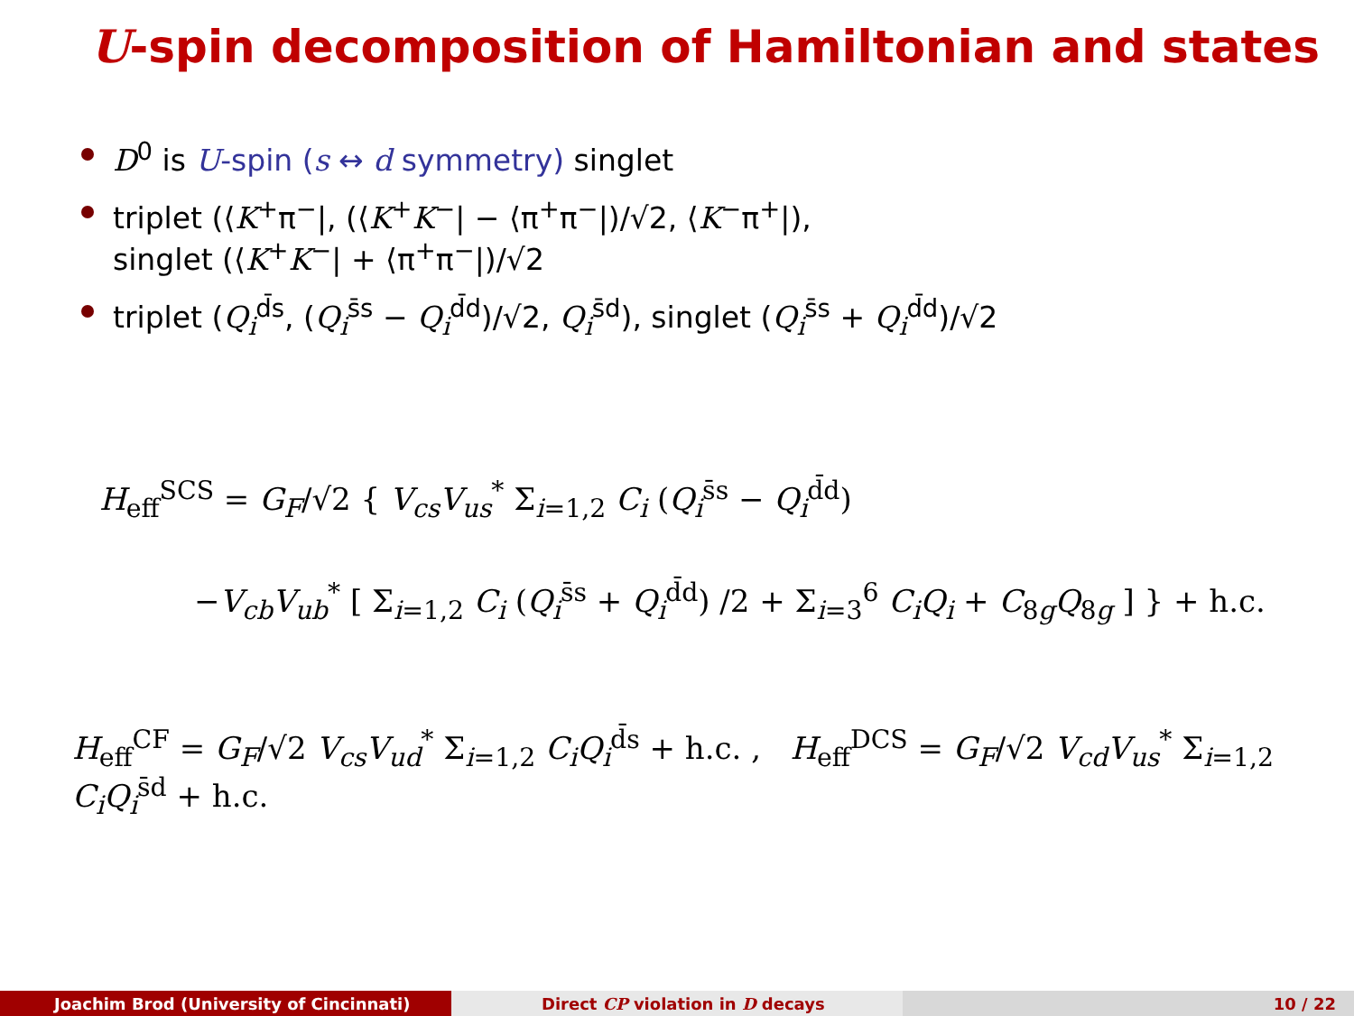U-spin decomposition of Hamiltonian and states
D<sup>0</sup> is U-spin (s ↔ d symmetry) singlet
triplet (⟨K<sup>+</sup>π<sup>−</sup>|, (⟨K<sup>+</sup>K<sup>−</sup>| − ⟨π<sup>+</sup>π<sup>−</sup>|)/√2, ⟨K<sup>−</sup>π<sup>+</sup>|),
singlet (⟨K<sup>+</sup>K<sup>−</sup>| + ⟨π<sup>+</sup>π<sup>−</sup>|)/√2
triplet (Q<sub>i</sub><sup>d̄s</sup>, (Q<sub>i</sub><sup>s̄s</sup> − Q<sub>i</sub><sup>d̄d</sup>)/√2, Q<sub>i</sub><sup>s̄d</sup>), singlet (Q<sub>i</sub><sup>s̄s</sup> + Q<sub>i</sub><sup>d̄d</sup>)/√2
H<sub>eff</sub><sup>SCS</sup> = G<sub>F</sub>/√2 { V<sub>cs</sub>V<sub>us</sub><sup>*</sup> Σ<sub>i=1,2</sub> C<sub>i</sub> (Q<sub>i</sub><sup>s̄s</sup> − Q<sub>i</sub><sup>d̄d</sup>)
−V<sub>cb</sub>V<sub>ub</sub><sup>*</sup> [ Σ<sub>i=1,2</sub> C<sub>i</sub> (Q<sub>i</sub><sup>s̄s</sup> + Q<sub>i</sub><sup>d̄d</sup>) /2 + Σ<sub>i=3</sub><sup>6</sup> C<sub>i</sub>Q<sub>i</sub> + C<sub>8g</sub>Q<sub>8g</sub> ] } + h.c.
H<sub>eff</sub><sup>CF</sup> = G<sub>F</sub>/√2 V<sub>cs</sub>V<sub>ud</sub><sup>*</sup> Σ<sub>i=1,2</sub> C<sub>i</sub>Q<sub>i</sub><sup>d̄s</sup> + h.c. , H<sub>eff</sub><sup>DCS</sup> = G<sub>F</sub>/√2 V<sub>cd</sub>V<sub>us</sub><sup>*</sup> Σ<sub>i=1,2</sub> C<sub>i</sub>Q<sub>i</sub><sup>s̄d</sup> + h.c.
Joachim Brod (University of Cincinnati) Direct CP violation in D decays 10 / 22